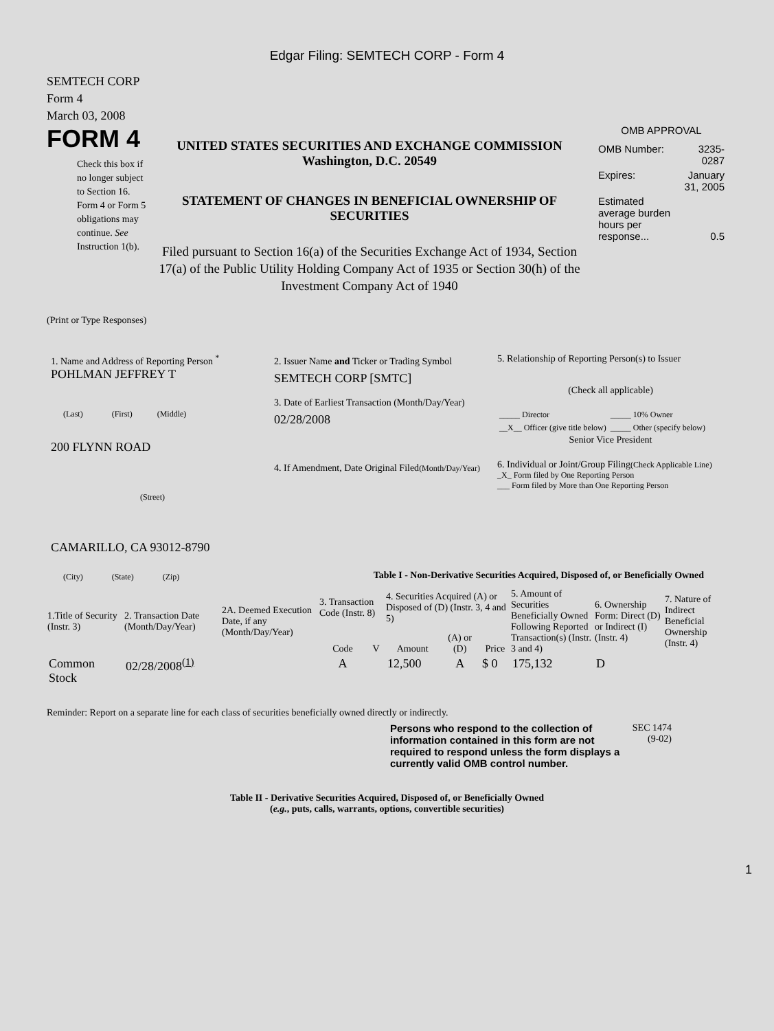Edgar Filing: SEMTECH CORP - Form 4
SEMTECH CORP
Form 4
March 03, 2008
FORM 4
Check this box if no longer subject to Section 16. Form 4 or Form 5 obligations may continue. See Instruction 1(b).
UNITED STATES SECURITIES AND EXCHANGE COMMISSION
Washington, D.C. 20549
STATEMENT OF CHANGES IN BENEFICIAL OWNERSHIP OF SECURITIES
Filed pursuant to Section 16(a) of the Securities Exchange Act of 1934, Section 17(a) of the Public Utility Holding Company Act of 1935 or Section 30(h) of the Investment Company Act of 1940
OMB APPROVAL
| OMB Number: | 3235-0287 |
| Expires: | January 31, 2005 |
| Estimated average burden hours per response... | 0.5 |
(Print or Type Responses)
1. Name and Address of Reporting Person <sup>*</sup>
POHLMAN JEFFREY T
(Last) (First) (Middle)
200 FLYNN ROAD
(Street)
CAMARILLO, CA 93012-8790
(City) (State) (Zip)
2. Issuer Name and Ticker or Trading Symbol
SEMTECH CORP [SMTC]
3. Date of Earliest Transaction (Month/Day/Year)
02/28/2008
4. If Amendment, Date Original Filed(Month/Day/Year)
5. Relationship of Reporting Person(s) to Issuer
(Check all applicable)
| _____ Director | _____ 10% Owner |
| __X__ Officer (give title below) | _____ Other (specify below) |
Senior Vice President
6. Individual or Joint/Group Filing(Check Applicable Line)
_X_ Form filed by One Reporting Person
___ Form filed by More than One Reporting Person
Table I - Non-Derivative Securities Acquired, Disposed of, or Beneficially Owned
| 1.Title of Security (Instr. 3) | 2. Transaction Date (Month/Day/Year) | 2A. Deemed Execution Date, if any (Month/Day/Year) | 3. Transaction Code (Instr. 8) | | 4. Securities Acquired (A) or Disposed of (D) (Instr. 3, 4 and 5) | | | 5. Amount of Securities Beneficially Owned Following Reported Transaction(s) (Instr. 3 and 4) | 6. Ownership Form: Direct (D) or Indirect (I) (Instr. 4) | 7. Nature of Indirect Beneficial Ownership (Instr. 4) |
| --- | --- | --- | --- | --- | --- | --- | --- | --- | --- | --- |
| | | | Code | V | Amount | (A) or (D) | Price | | | |
| Common Stock | 02/28/2008<sup>(1)</sup> | | A | | 12,500 | A | $ 0 | 175,132 | D | |
Reminder: Report on a separate line for each class of securities beneficially owned directly or indirectly.
Persons who respond to the collection of information contained in this form are not required to respond unless the form displays a currently valid OMB control number.
SEC 1474 (9-02)
Table II - Derivative Securities Acquired, Disposed of, or Beneficially Owned
(e.g., puts, calls, warrants, options, convertible securities)
1